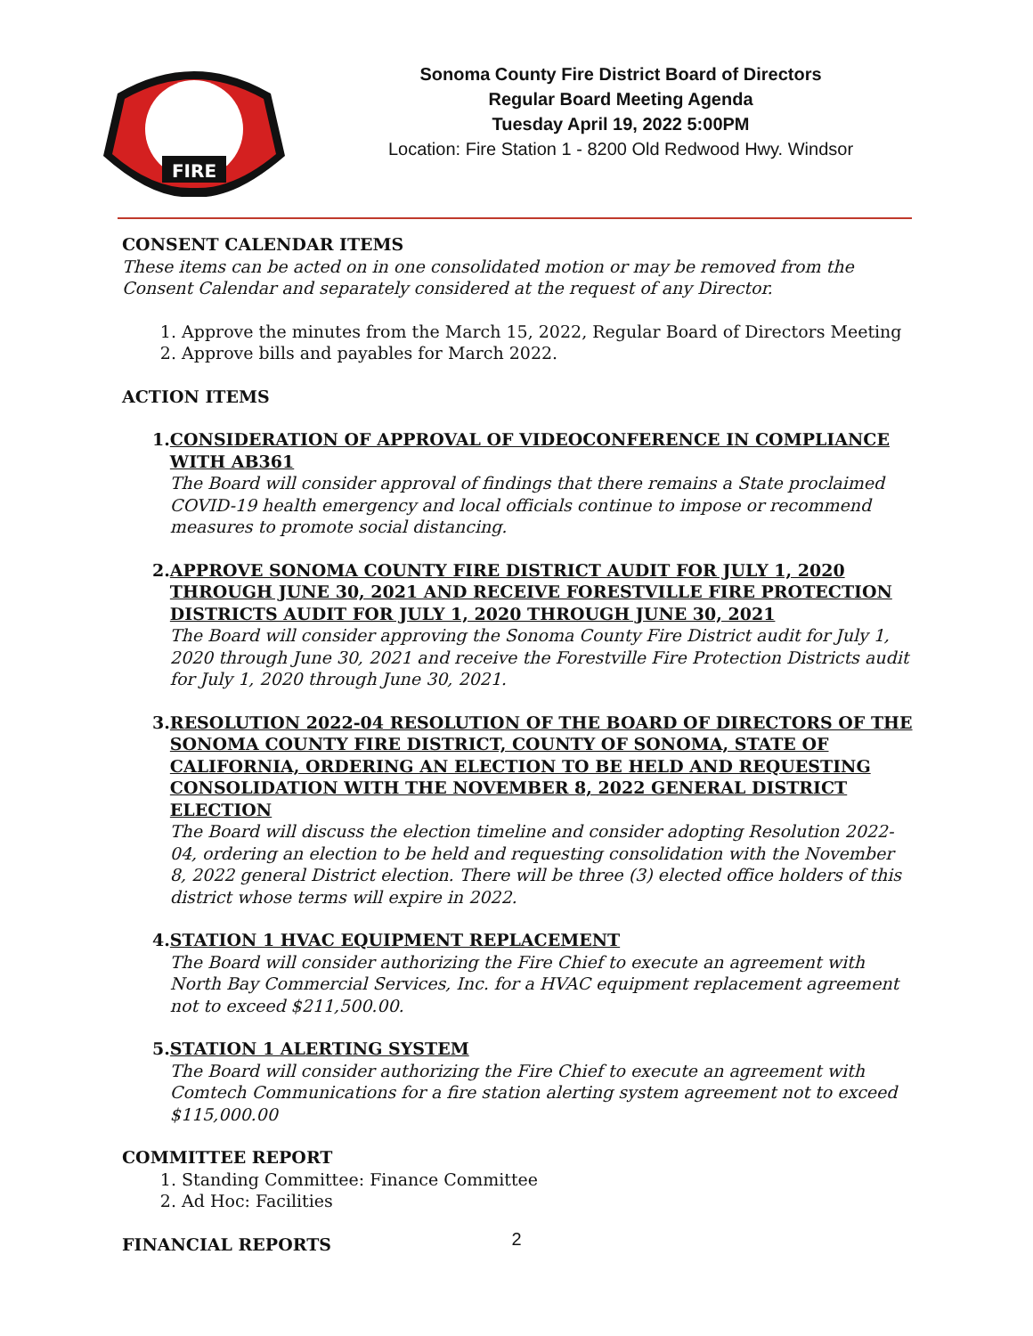FIRE
Sonoma County Fire District Board of Directors
Regular Board Meeting Agenda
Tuesday April 19, 2022 5:00PM
Location: Fire Station 1 - 8200 Old Redwood Hwy. Windsor
CONSENT CALENDAR ITEMS
These items can be acted on in one consolidated motion or may be removed from the Consent Calendar and separately considered at the request of any Director.
1. Approve the minutes from the March 15, 2022, Regular Board of Directors Meeting
2. Approve bills and payables for March 2022.
ACTION ITEMS
1. CONSIDERATION OF APPROVAL OF VIDEOCONFERENCE IN COMPLIANCE WITH AB361
The Board will consider approval of findings that there remains a State proclaimed COVID-19 health emergency and local officials continue to impose or recommend measures to promote social distancing.
2. APPROVE SONOMA COUNTY FIRE DISTRICT AUDIT FOR JULY 1, 2020 THROUGH JUNE 30, 2021 AND RECEIVE FORESTVILLE FIRE PROTECTION DISTRICTS AUDIT FOR JULY 1, 2020 THROUGH JUNE 30, 2021
The Board will consider approving the Sonoma County Fire District audit for July 1, 2020 through June 30, 2021 and receive the Forestville Fire Protection Districts audit for July 1, 2020 through June 30, 2021.
3. RESOLUTION 2022-04 RESOLUTION OF THE BOARD OF DIRECTORS OF THE SONOMA COUNTY FIRE DISTRICT, COUNTY OF SONOMA, STATE OF CALIFORNIA, ORDERING AN ELECTION TO BE HELD AND REQUESTING CONSOLIDATION WITH THE NOVEMBER 8, 2022 GENERAL DISTRICT ELECTION
The Board will discuss the election timeline and consider adopting Resolution 2022-04, ordering an election to be held and requesting consolidation with the November 8, 2022 general District election. There will be three (3) elected office holders of this district whose terms will expire in 2022.
4. STATION 1 HVAC EQUIPMENT REPLACEMENT
The Board will consider authorizing the Fire Chief to execute an agreement with North Bay Commercial Services, Inc. for a HVAC equipment replacement agreement not to exceed $211,500.00.
5. STATION 1 ALERTING SYSTEM
The Board will consider authorizing the Fire Chief to execute an agreement with Comtech Communications for a fire station alerting system agreement not to exceed $115,000.00
COMMITTEE REPORT
1. Standing Committee: Finance Committee
2. Ad Hoc: Facilities
FINANCIAL REPORTS
2